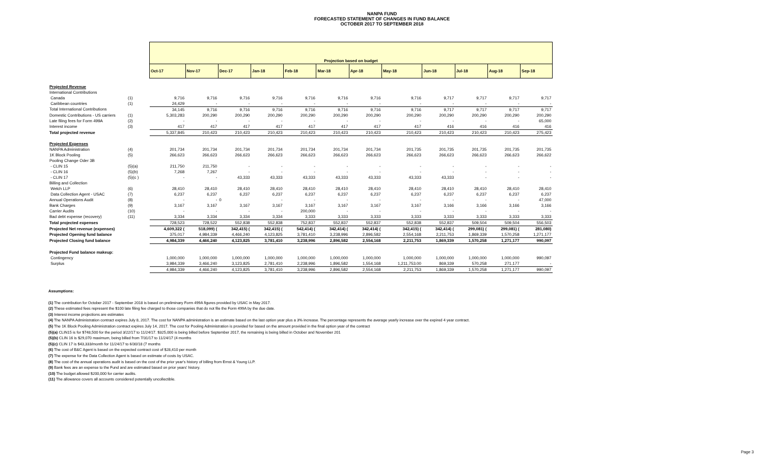NANPA FUND
FORECASTED STATEMENT OF CHANGES IN FUND BALANCE
OCTOBER 2017 TO SEPTEMBER 2018
| | | Projection based on budget | | | | | | | | | | | |
| --- | --- | --- | --- | --- | --- | --- | --- | --- | --- | --- | --- | --- | --- |
| | | Oct-17 | Nov-17 | Dec-17 | Jan-18 | Feb-18 | Mar-18 | Apr-18 | May-18 | Jun-18 | Jul-18 | Aug-18 | Sep-18 |
| Projected Revenue | | | | | | | | | | | | | |
| International Contributions | | | | | | | | | | | | | |
| Canada | (1) | 9,716 | 9,716 | 9,716 | 9,716 | 9,716 | 9,716 | 9,716 | 9,716 | 9,717 | 9,717 | 9,717 | 9,717 |
| Caribbean countries | (1) | 24,429 | - | - | - | - | - | - | - | - | - | - | - |
| Total International Contributions | | 34,145 | 9,716 | 9,716 | 9,716 | 9,716 | 9,716 | 9,716 | 9,716 | 9,717 | 9,717 | 9,717 | 9,717 |
| Domestic Contributions - US carriers | (1) | 5,303,283 | 200,290 | 200,290 | 200,290 | 200,290 | 200,290 | 200,290 | 200,290 | 200,290 | 200,290 | 200,290 | 200,290 |
| Late filing fees for Form 499A | (2) | - | - | - | - | - | - | - | - | - | - | - | 65,000 |
| Interest income | (3) | 417 | 417 | 417 | 417 | 417 | 417 | 417 | 417 | 416 | 416 | 416 | 416 |
| Total projected revenue | | 5,337,845 | 210,423 | 210,423 | 210,423 | 210,423 | 210,423 | 210,423 | 210,423 | 210,423 | 210,423 | 210,423 | 275,423 |
| Projected Expenses | | | | | | | | | | | | | |
| NANPA Administration | (4) | 201,734 | 201,734 | 201,734 | 201,734 | 201,734 | 201,734 | 201,734 | 201,735 | 201,735 | 201,735 | 201,735 | 201,735 |
| 1K Block Pooling | (5) | 266,623 | 266,623 | 266,623 | 266,623 | 266,623 | 266,623 | 266,623 | 266,623 | 266,623 | 266,623 | 266,623 | 266,622 |
| Pooling Change Oder 3B | | | | | | | | | | | | | |
| - CLIN 15 | (5)(a) | 211,750 | 211,750 | - | - | - | - | - | - | - | - | - | - |
| - CLIN 16 | (5)(b) | 7,268 | 7,267 | - | - | - | - | - | - | - | - | - | - |
| - CLIN 17 | (5)(c ) | - | - | 43,333 | 43,333 | 43,333 | 43,333 | 43,333 | 43,333 | 43,333 | - | - | - |
| Billing and Collection | | | | | | | | | | | | | |
| Welch LLP | (6) | 28,410 | 28,410 | 28,410 | 28,410 | 28,410 | 28,410 | 28,410 | 28,410 | 28,410 | 28,410 | 28,410 | 28,410 |
| Data Collection Agent - USAC | (7) | 6,237 | 6,237 | 6,237 | 6,237 | 6,237 | 6,237 | 6,237 | 6,237 | 6,237 | 6,237 | 6,237 | 6,237 |
| Annual Operations Audit | (8) | - | - | 0 | - | - | - | - | - | - | - | - | 47,000 |
| Bank Charges | (9) | 3,167 | 3,167 | 3,167 | 3,167 | 3,167 | 3,167 | 3,167 | 3,167 | 3,166 | 3,166 | 3,166 | 3,166 |
| Carrier Audits | (10) | - | - | - | - | 200,000 | - | - | - | - | - | - | - |
| Bad debt expense (recovery) | (11) | 3,334 | 3,334 | 3,334 | 3,334 | 3,333 | 3,333 | 3,333 | 3,333 | 3,333 | 3,333 | 3,333 | 3,333 |
| Total projected expenses | | 728,523 | 728,522 | 552,838 | 552,838 | 752,837 | 552,837 | 552,837 | 552,838 | 552,837 | 509,504 | 509,504 | 556,503 |
| Projected Net revenue (expenses) | | 4,609,322 ( | 518,099) ( | 342,415) ( | 342,415) ( | 542,414) ( | 342,414) ( | 342,414) ( | 342,415) ( | 342,414) ( | 299,081) ( | 299,081) ( | 281,080) |
| Projected Opening fund balance | | 375,017 | 4,984,339 | 4,466,240 | 4,123,825 | 3,781,410 | 3,238,996 | 2,896,582 | 2,554,168 | 2,211,753 | 1,869,339 | 1,570,258 | 1,271,177 |
| Projected Closing fund balance | | 4,984,339 | 4,466,240 | 4,123,825 | 3,781,410 | 3,238,996 | 2,896,582 | 2,554,168 | 2,211,753 | 1,869,339 | 1,570,258 | 1,271,177 | 990,097 |
| Projected Fund balance makeup: | | | | | | | | | | | | | |
| Contingency | | 1,000,000 | 1,000,000 | 1,000,000 | 1,000,000 | 1,000,000 | 1,000,000 | 1,000,000 | 1,000,000 | 1,000,000 | 1,000,000 | 1,000,000 | 990,097 |
| Surplus | | 3,984,339 | 3,466,240 | 3,123,825 | 2,781,410 | 2,238,996 | 1,896,582 | 1,554,168 | 1,211,753.00 | 869,339 | 570,258 | 271,177 | - |
| | | 4,984,339 | 4,466,240 | 4,123,825 | 3,781,410 | 3,238,996 | 2,896,582 | 2,554,168 | 2,211,753 | 1,869,339 | 1,570,258 | 1,271,177 | 990,097 |
Assumptions:
(1) The contribution for October 2017 - September 2018 is based on preliminary Form 499A figures provided by USAC in May 2017.
(2) These estimated fees represent the $100 late filing fee charged to those companies that do not file the Form 499A by the due date.
(3) Interest income projections are estimates
(4) The NANPA Administration contract expires July 8, 2017. The cost for NANPA administration is an estimate based on the last option year plus a 3% increase. The percentage represents the average yearly increase over the expired 4 year contract.
(5) The 1K Block Pooling Administration contract expires July 14, 2017. The cost for Pooling Administration is provided for based on the amount provided in the final option year of the contract
(5)(a) CLIN15 is for $748,500 for the period 3/22/17 to 11/24/17. $325,000 is being billed before September 2017, the remaining is being billed in October and November 201
(5)(b) CLIN 16 is $29,070 maximum, being billed from 7/31/17 to 11/24/17 (4 months
(5)(c) CLIN 17 is $43,333/month for 11/24/17 to 6/30/18 (7 months
(6) The cost of B&C Agent is based on the expected contract cost of $28,410 per month
(7) The expense for the Data Collection Agent is based on estimate of costs by USAC.
(8) The cost of the annual operations audit is based on the cost of the prior year's history of billing from Ernst & Young LLP.
(9) Bank fees are an expense to the Fund and are estimated based on prior years' history.
(10) The budget allowed $200,000 for carrier audits.
(11) The allowance covers all accounts considered potentially uncollectible.
Page 3